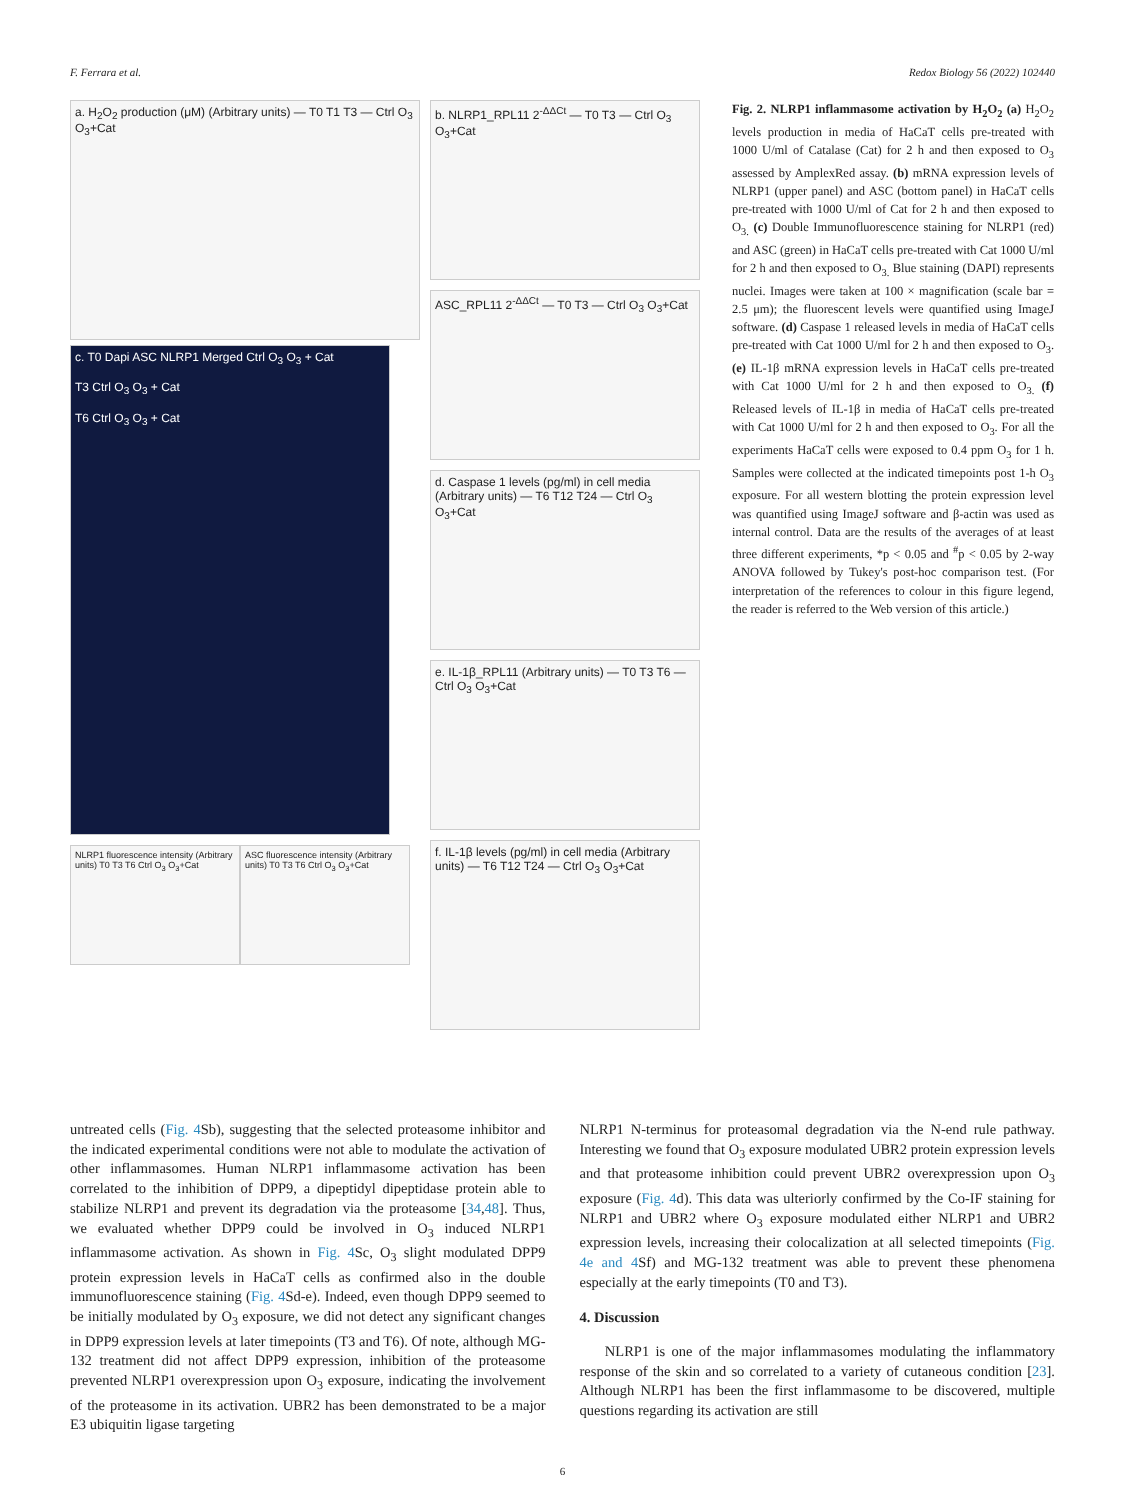F. Ferrara et al. Redox Biology 56 (2022) 102440
a. H<sub>2</sub>O<sub>2</sub> production (μM) (Arbitrary units) — T0 T1 T3 — Ctrl O<sub>3</sub> O<sub>3</sub>+Cat
b. NLRP1_RPL11 2<sup>-ΔΔCt</sup> — T0 T3 — Ctrl O<sub>3</sub> O<sub>3</sub>+Cat
ASC_RPL11 2<sup>-ΔΔCt</sup> — T0 T3 — Ctrl O<sub>3</sub> O<sub>3</sub>+Cat
c. T0 Dapi ASC NLRP1 Merged Ctrl O<sub>3</sub> O<sub>3</sub> + Cat
T3 Ctrl O<sub>3</sub> O<sub>3</sub> + Cat
T6 Ctrl O<sub>3</sub> O<sub>3</sub> + Cat
NLRP1 fluorescence intensity (Arbitrary units) T0 T3 T6 Ctrl O<sub>3</sub> O<sub>3</sub>+Cat
ASC fluorescence intensity (Arbitrary units) T0 T3 T6 Ctrl O<sub>3</sub> O<sub>3</sub>+Cat
d. Caspase 1 levels (pg/ml) in cell media (Arbitrary units) — T6 T12 T24 — Ctrl O<sub>3</sub> O<sub>3</sub>+Cat
e. IL-1β_RPL11 (Arbitrary units) — T0 T3 T6 — Ctrl O<sub>3</sub> O<sub>3</sub>+Cat
f. IL-1β levels (pg/ml) in cell media (Arbitrary units) — T6 T12 T24 — Ctrl O<sub>3</sub> O<sub>3</sub>+Cat
Fig. 2. NLRP1 inflammasome activation by H<sub>2</sub>O<sub>2</sub> (a) H<sub>2</sub>O<sub>2</sub> levels production in media of HaCaT cells pre-treated with 1000 U/ml of Catalase (Cat) for 2 h and then exposed to O<sub>3</sub> assessed by AmplexRed assay. (b) mRNA expression levels of NLRP1 (upper panel) and ASC (bottom panel) in HaCaT cells pre-treated with 1000 U/ml of Cat for 2 h and then exposed to O<sub>3.</sub> (c) Double Immunofluorescence staining for NLRP1 (red) and ASC (green) in HaCaT cells pre-treated with Cat 1000 U/ml for 2 h and then exposed to O<sub>3.</sub> Blue staining (DAPI) represents nuclei. Images were taken at 100 × magnification (scale bar = 2.5 μm); the fluorescent levels were quantified using ImageJ software. (d) Caspase 1 released levels in media of HaCaT cells pre-treated with Cat 1000 U/ml for 2 h and then exposed to O<sub>3</sub>. (e) IL-1β mRNA expression levels in HaCaT cells pre-treated with Cat 1000 U/ml for 2 h and then exposed to O<sub>3.</sub> (f) Released levels of IL-1β in media of HaCaT cells pre-treated with Cat 1000 U/ml for 2 h and then exposed to O<sub>3</sub>. For all the experiments HaCaT cells were exposed to 0.4 ppm O<sub>3</sub> for 1 h. Samples were collected at the indicated timepoints post 1-h O<sub>3</sub> exposure. For all western blotting the protein expression level was quantified using ImageJ software and β-actin was used as internal control. Data are the results of the averages of at least three different experiments, *p < 0.05 and <sup>#</sup>p < 0.05 by 2-way ANOVA followed by Tukey's post-hoc comparison test. (For interpretation of the references to colour in this figure legend, the reader is referred to the Web version of this article.)
untreated cells (Fig. 4 Sb), suggesting that the selected proteasome inhibitor and the indicated experimental conditions were not able to modulate the activation of other inflammasomes. Human NLRP1 inflammasome activation has been correlated to the inhibition of DPP9, a dipeptidyl dipeptidase protein able to stabilize NLRP1 and prevent its degradation via the proteasome [34,48]. Thus, we evaluated whether DPP9 could be involved in O<sub>3</sub> induced NLRP1 inflammasome activation. As shown in Fig. 4 Sc, O<sub>3</sub> slight modulated DPP9 protein expression levels in HaCaT cells as confirmed also in the double immunofluorescence staining (Fig. 4 Sd-e). Indeed, even though DPP9 seemed to be initially modulated by O<sub>3</sub> exposure, we did not detect any significant changes in DPP9 expression levels at later timepoints (T3 and T6). Of note, although MG-132 treatment did not affect DPP9 expression, inhibition of the proteasome prevented NLRP1 overexpression upon O<sub>3</sub> exposure, indicating the involvement of the proteasome in its activation. UBR2 has been demonstrated to be a major E3 ubiquitin ligase targeting
NLRP1 N-terminus for proteasomal degradation via the N-end rule pathway. Interesting we found that O<sub>3</sub> exposure modulated UBR2 protein expression levels and that proteasome inhibition could prevent UBR2 overexpression upon O<sub>3</sub> exposure (Fig. 4d). This data was ulteriorly confirmed by the Co-IF staining for NLRP1 and UBR2 where O<sub>3</sub> exposure modulated either NLRP1 and UBR2 expression levels, increasing their colocalization at all selected timepoints (Fig. 4e and 4 Sf) and MG-132 treatment was able to prevent these phenomena especially at the early timepoints (T0 and T3).
4. Discussion
NLRP1 is one of the major inflammasomes modulating the inflammatory response of the skin and so correlated to a variety of cutaneous condition [23]. Although NLRP1 has been the first inflammasome to be discovered, multiple questions regarding its activation are still
6